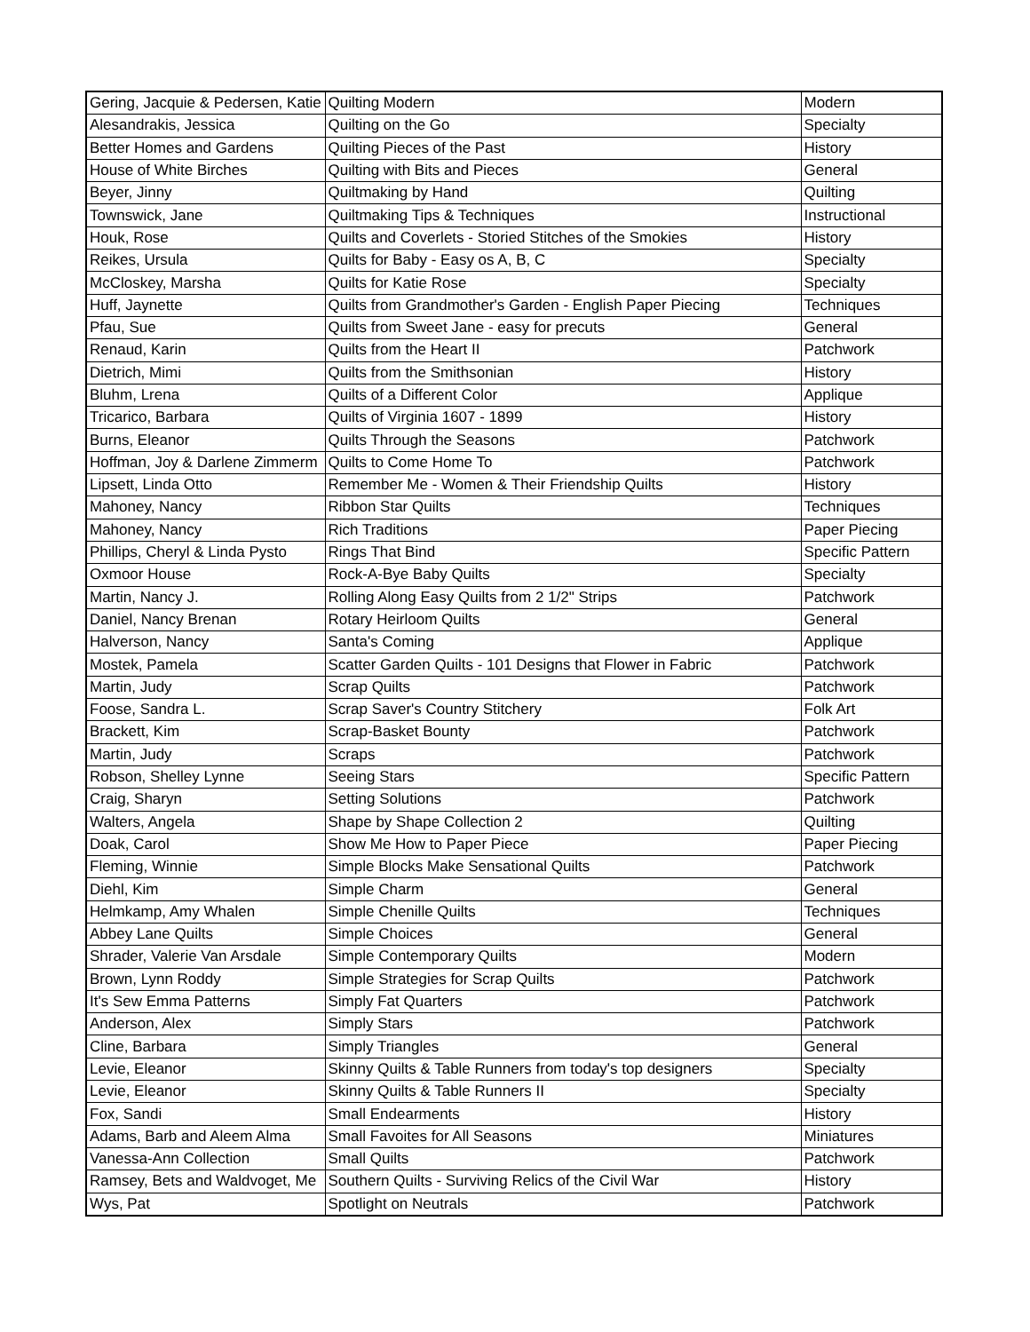| Gering, Jacquie & Pedersen, Katie | Quilting Modern | Modern |
| Alesandrakis, Jessica | Quilting on the Go | Specialty |
| Better Homes and Gardens | Quilting Pieces of the Past | History |
| House of White Birches | Quilting with Bits and Pieces | General |
| Beyer, Jinny | Quiltmaking by Hand | Quilting |
| Townswick, Jane | Quiltmaking Tips & Techniques | Instructional |
| Houk, Rose | Quilts and Coverlets - Storied Stitches of the Smokies | History |
| Reikes, Ursula | Quilts for Baby - Easy os A, B, C | Specialty |
| McCloskey, Marsha | Quilts for Katie Rose | Specialty |
| Huff, Jaynette | Quilts from Grandmother's Garden - English Paper Piecing | Techniques |
| Pfau, Sue | Quilts from Sweet Jane - easy for precuts | General |
| Renaud, Karin | Quilts from the Heart II | Patchwork |
| Dietrich, Mimi | Quilts from the Smithsonian | History |
| Bluhm, Lrena | Quilts of a Different Color | Applique |
| Tricarico, Barbara | Quilts of Virginia 1607 - 1899 | History |
| Burns, Eleanor | Quilts Through the Seasons | Patchwork |
| Hoffman, Joy & Darlene Zimmerm | Quilts to Come Home To | Patchwork |
| Lipsett, Linda Otto | Remember Me - Women & Their Friendship Quilts | History |
| Mahoney, Nancy | Ribbon Star Quilts | Techniques |
| Mahoney, Nancy | Rich Traditions | Paper Piecing |
| Phillips, Cheryl & Linda Pysto | Rings That Bind | Specific Pattern |
| Oxmoor House | Rock-A-Bye Baby Quilts | Specialty |
| Martin, Nancy J. | Rolling Along Easy Quilts from 2 1/2" Strips | Patchwork |
| Daniel, Nancy Brenan | Rotary Heirloom Quilts | General |
| Halverson, Nancy | Santa's Coming | Applique |
| Mostek, Pamela | Scatter Garden Quilts - 101 Designs that Flower in Fabric | Patchwork |
| Martin, Judy | Scrap Quilts | Patchwork |
| Foose, Sandra L. | Scrap Saver's Country Stitchery | Folk Art |
| Brackett, Kim | Scrap-Basket Bounty | Patchwork |
| Martin, Judy | Scraps | Patchwork |
| Robson, Shelley Lynne | Seeing Stars | Specific Pattern |
| Craig, Sharyn | Setting Solutions | Patchwork |
| Walters, Angela | Shape by Shape Collection 2 | Quilting |
| Doak, Carol | Show Me How to Paper Piece | Paper Piecing |
| Fleming, Winnie | Simple Blocks Make Sensational Quilts | Patchwork |
| Diehl, Kim | Simple Charm | General |
| Helmkamp, Amy Whalen | Simple Chenille Quilts | Techniques |
| Abbey Lane Quilts | Simple Choices | General |
| Shrader, Valerie Van Arsdale | Simple Contemporary Quilts | Modern |
| Brown, Lynn Roddy | Simple Strategies for Scrap Quilts | Patchwork |
| It's Sew Emma Patterns | Simply Fat Quarters | Patchwork |
| Anderson, Alex | Simply Stars | Patchwork |
| Cline, Barbara | Simply Triangles | General |
| Levie, Eleanor | Skinny Quilts & Table Runners from today's top designers | Specialty |
| Levie, Eleanor | Skinny Quilts & Table Runners II | Specialty |
| Fox, Sandi | Small Endearments | History |
| Adams, Barb and Aleem Alma | Small Favoites for All Seasons | Miniatures |
| Vanessa-Ann Collection | Small Quilts | Patchwork |
| Ramsey, Bets and Waldvoget, Me | Southern Quilts - Surviving Relics of the Civil War | History |
| Wys, Pat | Spotlight on Neutrals | Patchwork |